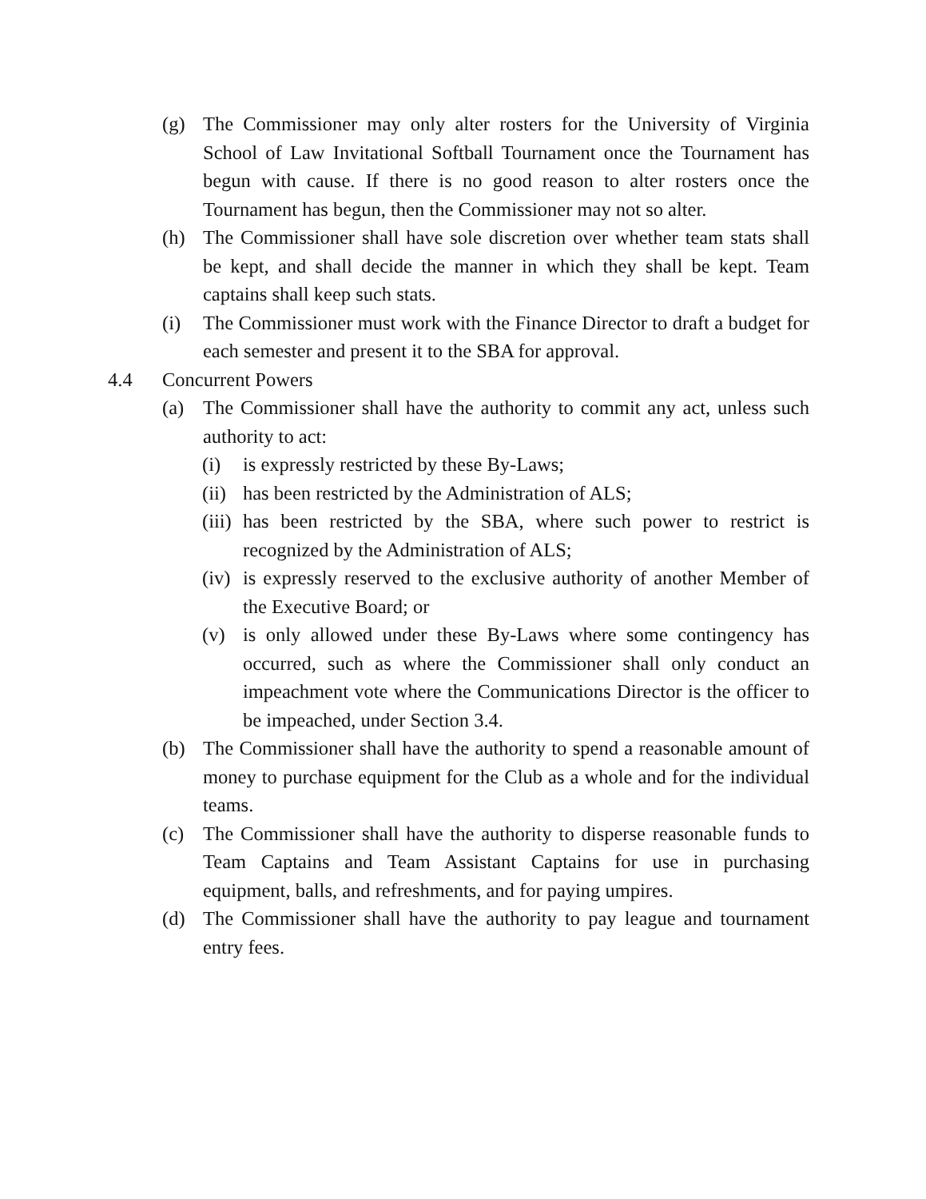(g) The Commissioner may only alter rosters for the University of Virginia School of Law Invitational Softball Tournament once the Tournament has begun with cause. If there is no good reason to alter rosters once the Tournament has begun, then the Commissioner may not so alter.
(h) The Commissioner shall have sole discretion over whether team stats shall be kept, and shall decide the manner in which they shall be kept. Team captains shall keep such stats.
(i) The Commissioner must work with the Finance Director to draft a budget for each semester and present it to the SBA for approval.
4.4 Concurrent Powers
(a) The Commissioner shall have the authority to commit any act, unless such authority to act:
(i) is expressly restricted by these By-Laws;
(ii) has been restricted by the Administration of ALS;
(iii) has been restricted by the SBA, where such power to restrict is recognized by the Administration of ALS;
(iv) is expressly reserved to the exclusive authority of another Member of the Executive Board; or
(v) is only allowed under these By-Laws where some contingency has occurred, such as where the Commissioner shall only conduct an impeachment vote where the Communications Director is the officer to be impeached, under Section 3.4.
(b) The Commissioner shall have the authority to spend a reasonable amount of money to purchase equipment for the Club as a whole and for the individual teams.
(c) The Commissioner shall have the authority to disperse reasonable funds to Team Captains and Team Assistant Captains for use in purchasing equipment, balls, and refreshments, and for paying umpires.
(d) The Commissioner shall have the authority to pay league and tournament entry fees.